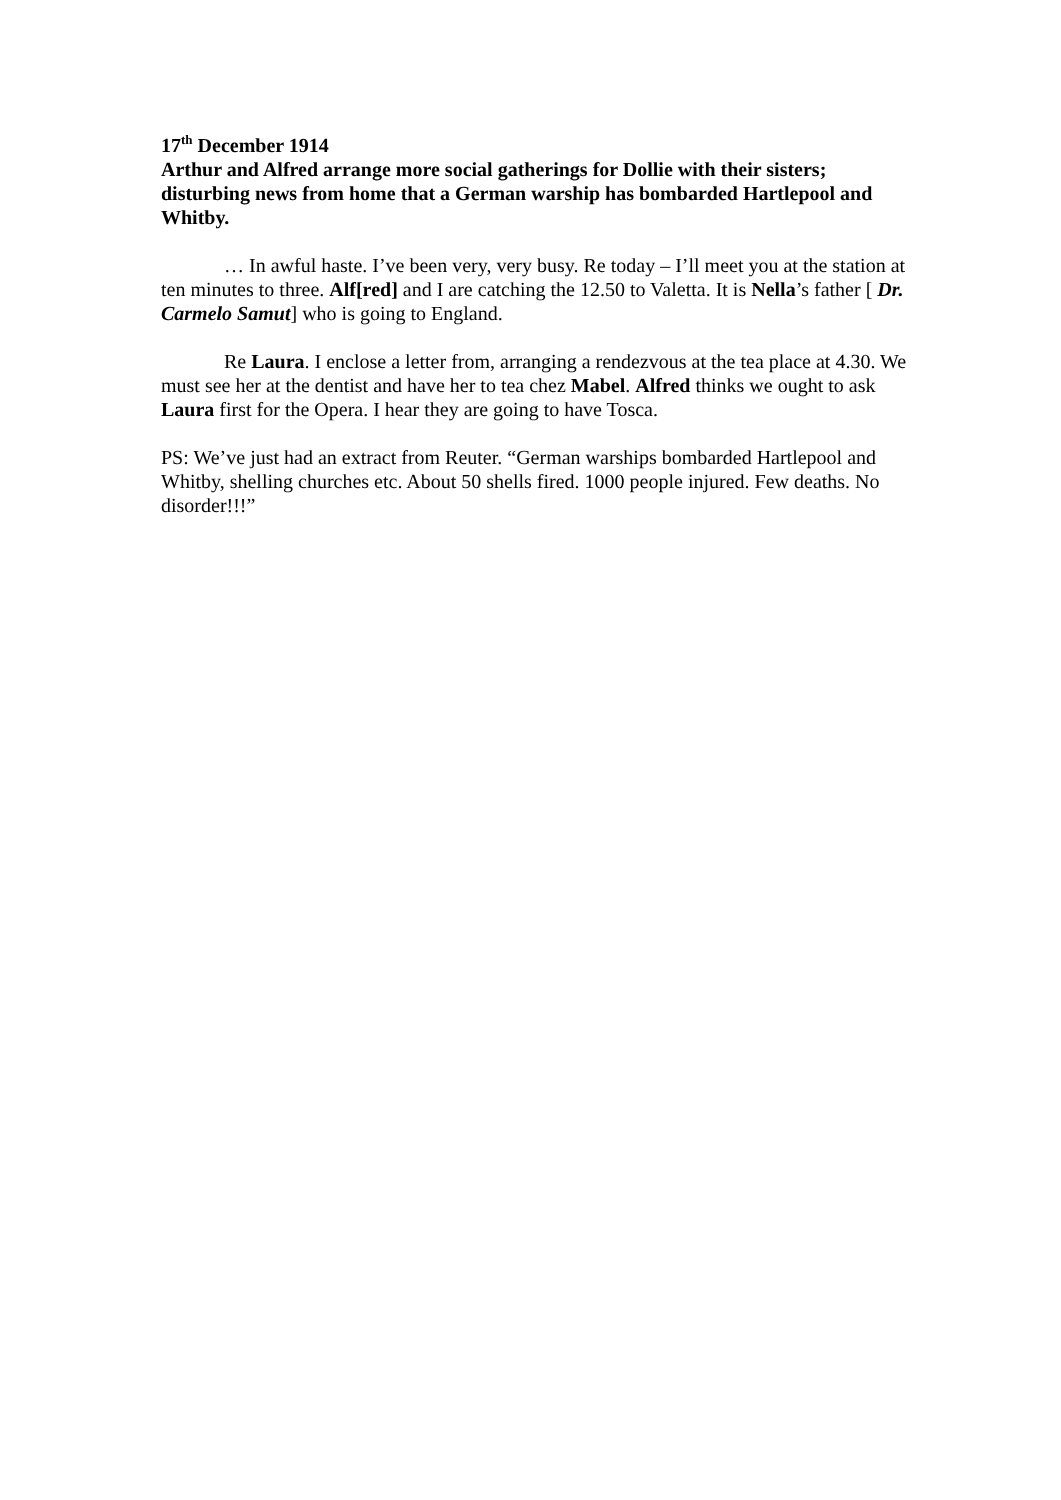17<sup>th</sup> December 1914
Arthur and Alfred arrange more social gatherings for Dollie with their sisters; disturbing news from home that a German warship has bombarded Hartlepool and Whitby.
… In awful haste. I’ve been very, very busy. Re today – I’ll meet you at the station at ten minutes to three. Alf[red] and I are catching the 12.50 to Valetta. It is Nella’s father [ Dr. Carmelo Samut] who is going to England.
Re Laura. I enclose a letter from, arranging a rendezvous at the tea place at 4.30. We must see her at the dentist and have her to tea chez Mabel. Alfred thinks we ought to ask Laura first for the Opera. I hear they are going to have Tosca.
PS: We’ve just had an extract from Reuter. “German warships bombarded Hartlepool and Whitby, shelling churches etc. About 50 shells fired. 1000 people injured. Few deaths. No disorder!!!”